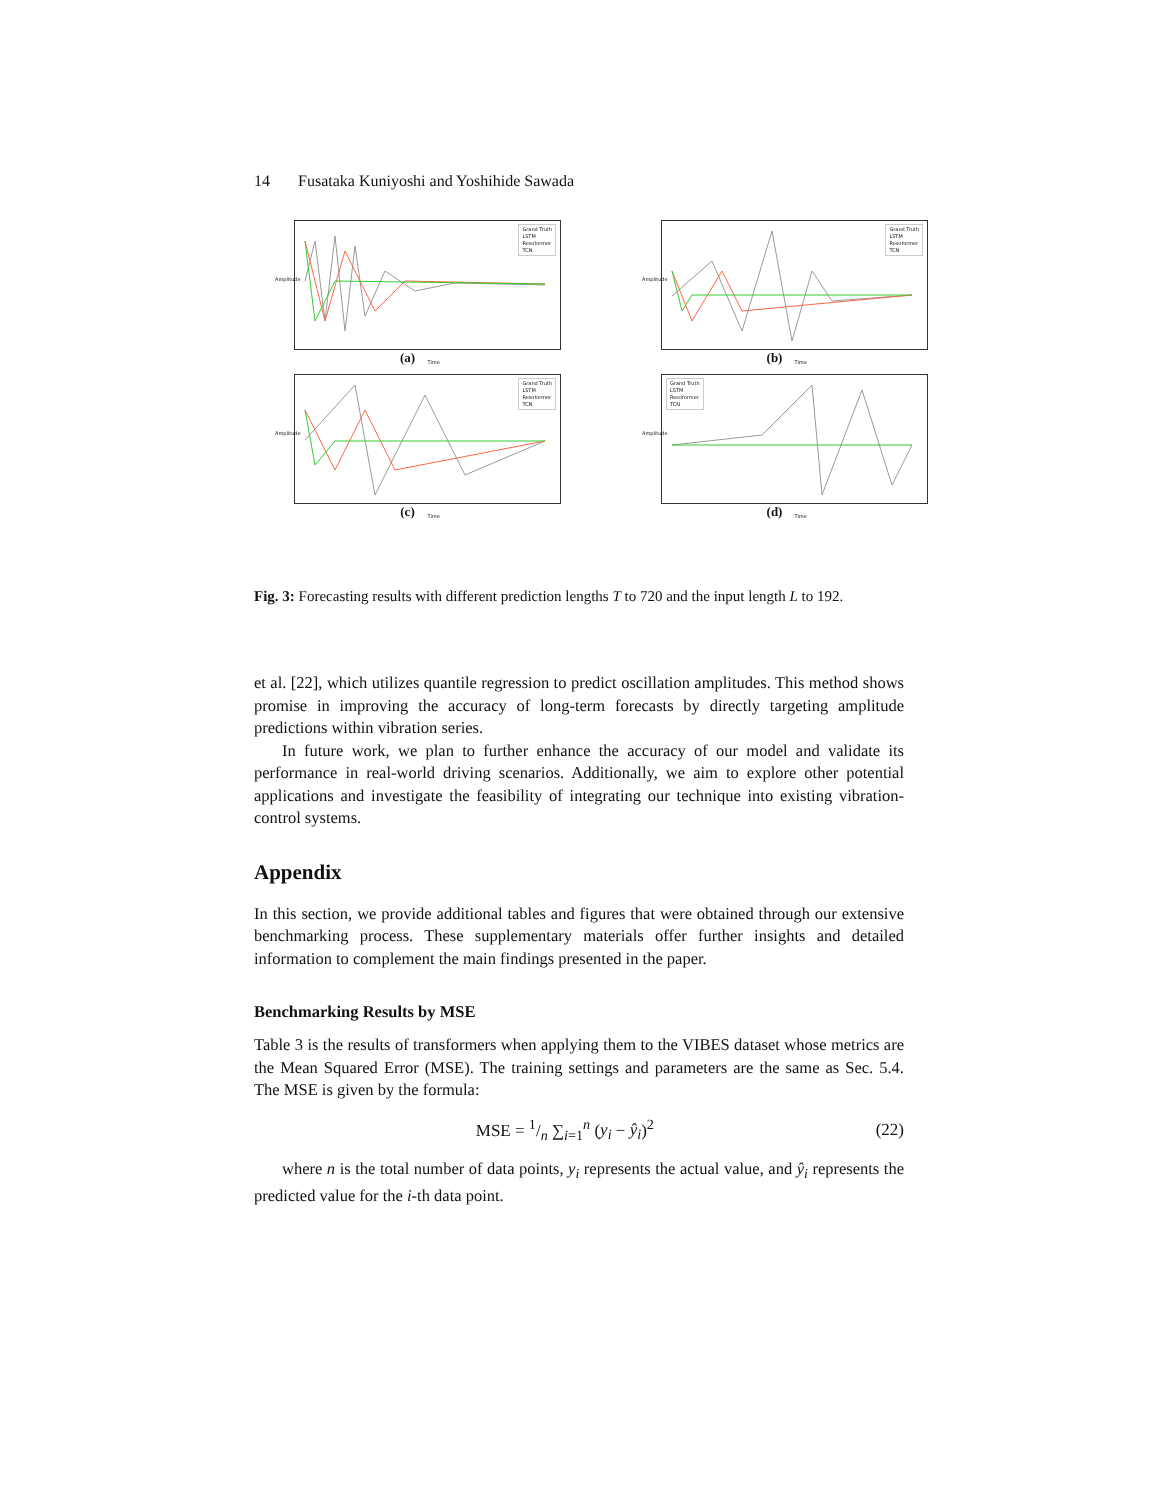14 Fusataka Kuniyoshi and Yoshihide Sawada
Grand Truth
LSTM
Resoformer
TCN
Time
Amplitude
(a)
Grand Truth
LSTM
Resoformer
TCN
Time
Amplitude
(b)
Grand Truth
LSTM
Resoformer
TCN
Time
Amplitude
(c)
Grand Truth
LSTM
Resoformer
TCN
Time
Amplitude
(d)
Fig. 3: Forecasting results with different prediction lengths T to 720 and the input length L to 192.
et al. [22], which utilizes quantile regression to predict oscillation amplitudes. This method shows promise in improving the accuracy of long-term forecasts by directly targeting amplitude predictions within vibration series.
In future work, we plan to further enhance the accuracy of our model and validate its performance in real-world driving scenarios. Additionally, we aim to explore other potential applications and investigate the feasibility of integrating our technique into existing vibration-control systems.
Appendix
In this section, we provide additional tables and figures that were obtained through our extensive benchmarking process. These supplementary materials offer further insights and detailed information to complement the main findings presented in the paper.
Benchmarking Results by MSE
Table 3 is the results of transformers when applying them to the VIBES dataset whose metrics are the Mean Squared Error (MSE). The training settings and parameters are the same as Sec. 5.4. The MSE is given by the formula:
MSE = 1/n ∑<sub>i=1</sub><sup>n</sup> (y<sub>i</sub> − ŷ<sub>i</sub>)<sup>2</sup> (22)
where n is the total number of data points, y<sub>i</sub> represents the actual value, and ŷ<sub>i</sub> represents the predicted value for the i-th data point.